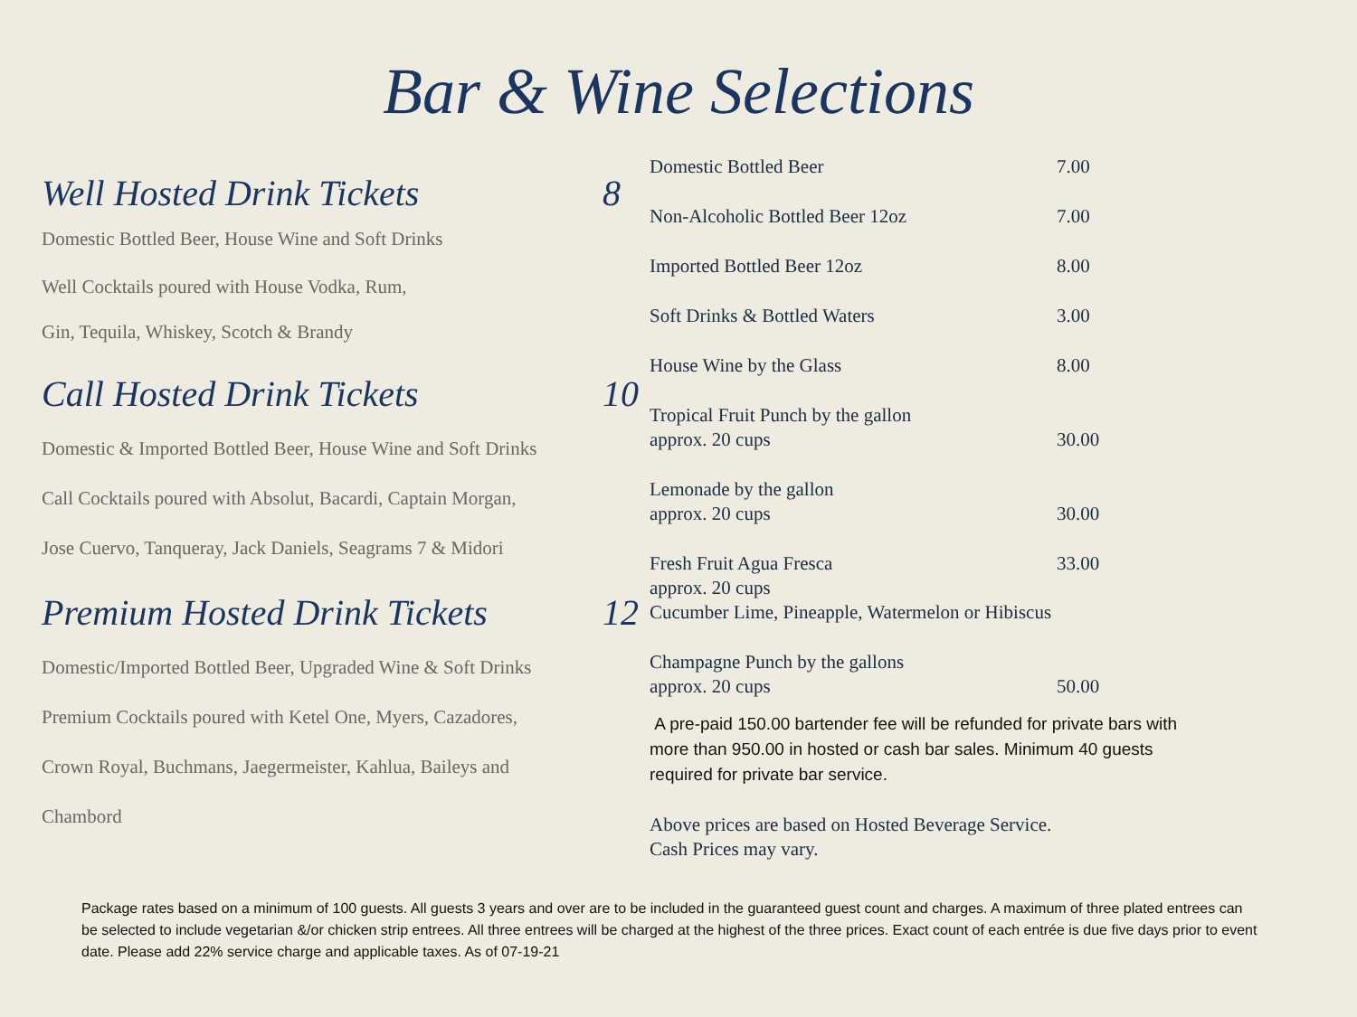Bar & Wine Selections
Well Hosted Drink Tickets 8
Domestic Bottled Beer, House Wine and Soft Drinks
Well Cocktails poured with House Vodka, Rum,
Gin, Tequila, Whiskey, Scotch & Brandy
Call Hosted Drink Tickets 10
Domestic & Imported Bottled Beer, House Wine and Soft Drinks
Call Cocktails poured with Absolut, Bacardi, Captain Morgan,
Jose Cuervo, Tanqueray, Jack Daniels, Seagrams 7 & Midori
Premium Hosted Drink Tickets 12
Domestic/Imported Bottled Beer, Upgraded Wine & Soft Drinks
Premium Cocktails poured with Ketel One, Myers, Cazadores,
Crown Royal, Buchmans, Jaegermeister, Kahlua, Baileys and
Chambord
| Domestic Bottled Beer | 7.00 |
| Non-Alcoholic Bottled Beer 12oz | 7.00 |
| Imported Bottled Beer 12oz | 8.00 |
| Soft Drinks & Bottled Waters | 3.00 |
| House Wine by the Glass | 8.00 |
| Tropical Fruit Punch by the gallon approx. 20 cups | 30.00 |
| Lemonade by the gallon approx. 20 cups | 30.00 |
| Fresh Fruit Agua Fresca | 33.00 |
| approx. 20 cups Cucumber Lime, Pineapple, Watermelon or Hibiscus | |
| Champagne Punch by the gallons approx. 20 cups | 50.00 |
A pre-paid 150.00 bartender fee will be refunded for private bars with
more than 950.00 in hosted or cash bar sales. Minimum 40 guests
required for private bar service.
Above prices are based on Hosted Beverage Service.
Cash Prices may vary.
Package rates based on a minimum of 100 guests. All guests 3 years and over are to be included in the guaranteed guest count and charges. A maximum of three plated entrees can be selected to include vegetarian &/or chicken strip entrees. All three entrees will be charged at the highest of the three prices. Exact count of each entrée is due five days prior to event date. Please add 22% service charge and applicable taxes. As of 07-19-21